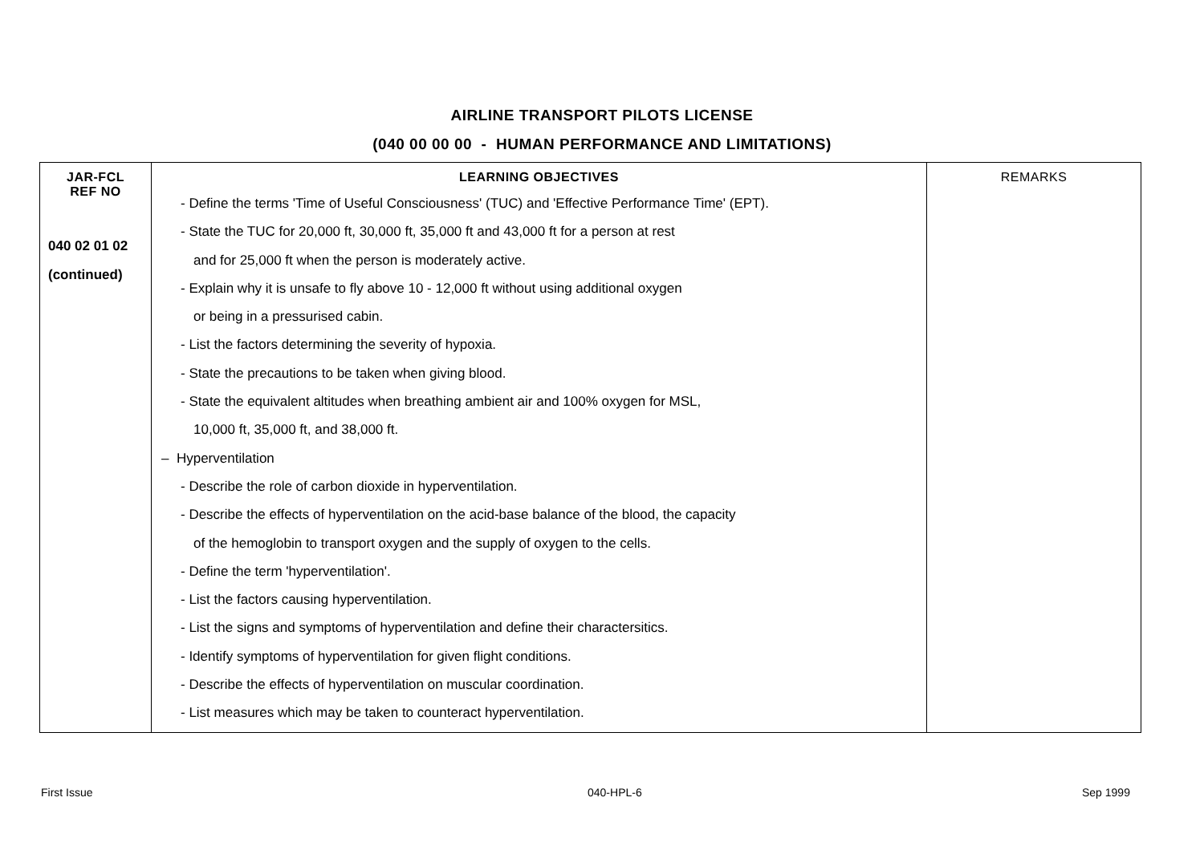AIRLINE TRANSPORT PILOTS LICENSE
(040 00 00 00 - HUMAN PERFORMANCE AND LIMITATIONS)
| JAR-FCL REF NO | LEARNING OBJECTIVES | REMARKS |
| --- | --- | --- |
| 040 02 01 02 (continued) | - Define the terms 'Time of Useful Consciousness' (TUC) and 'Effective Performance Time' (EPT). - State the TUC for 20,000 ft, 30,000 ft, 35,000 ft and 43,000 ft for a person at rest and for 25,000 ft when the person is moderately active. - Explain why it is unsafe to fly above 10 - 12,000 ft without using additional oxygen or being in a pressurised cabin. - List the factors determining the severity of hypoxia. - State the precautions to be taken when giving blood. - State the equivalent altitudes when breathing ambient air and 100% oxygen for MSL, 10,000 ft, 35,000 ft, and 38,000 ft. – Hyperventilation - Describe the role of carbon dioxide in hyperventilation. - Describe the effects of hyperventilation on the acid-base balance of the blood, the capacity of the hemoglobin to transport oxygen and the supply of oxygen to the cells. - Define the term 'hyperventilation'. - List the factors causing hyperventilation. - List the signs and symptoms of hyperventilation and define their charactersitics. - Identify symptoms of hyperventilation for given flight conditions. - Describe the effects of hyperventilation on muscular coordination. - List measures which may be taken to counteract hyperventilation. | |
First Issue 040-HPL-6 Sep 1999